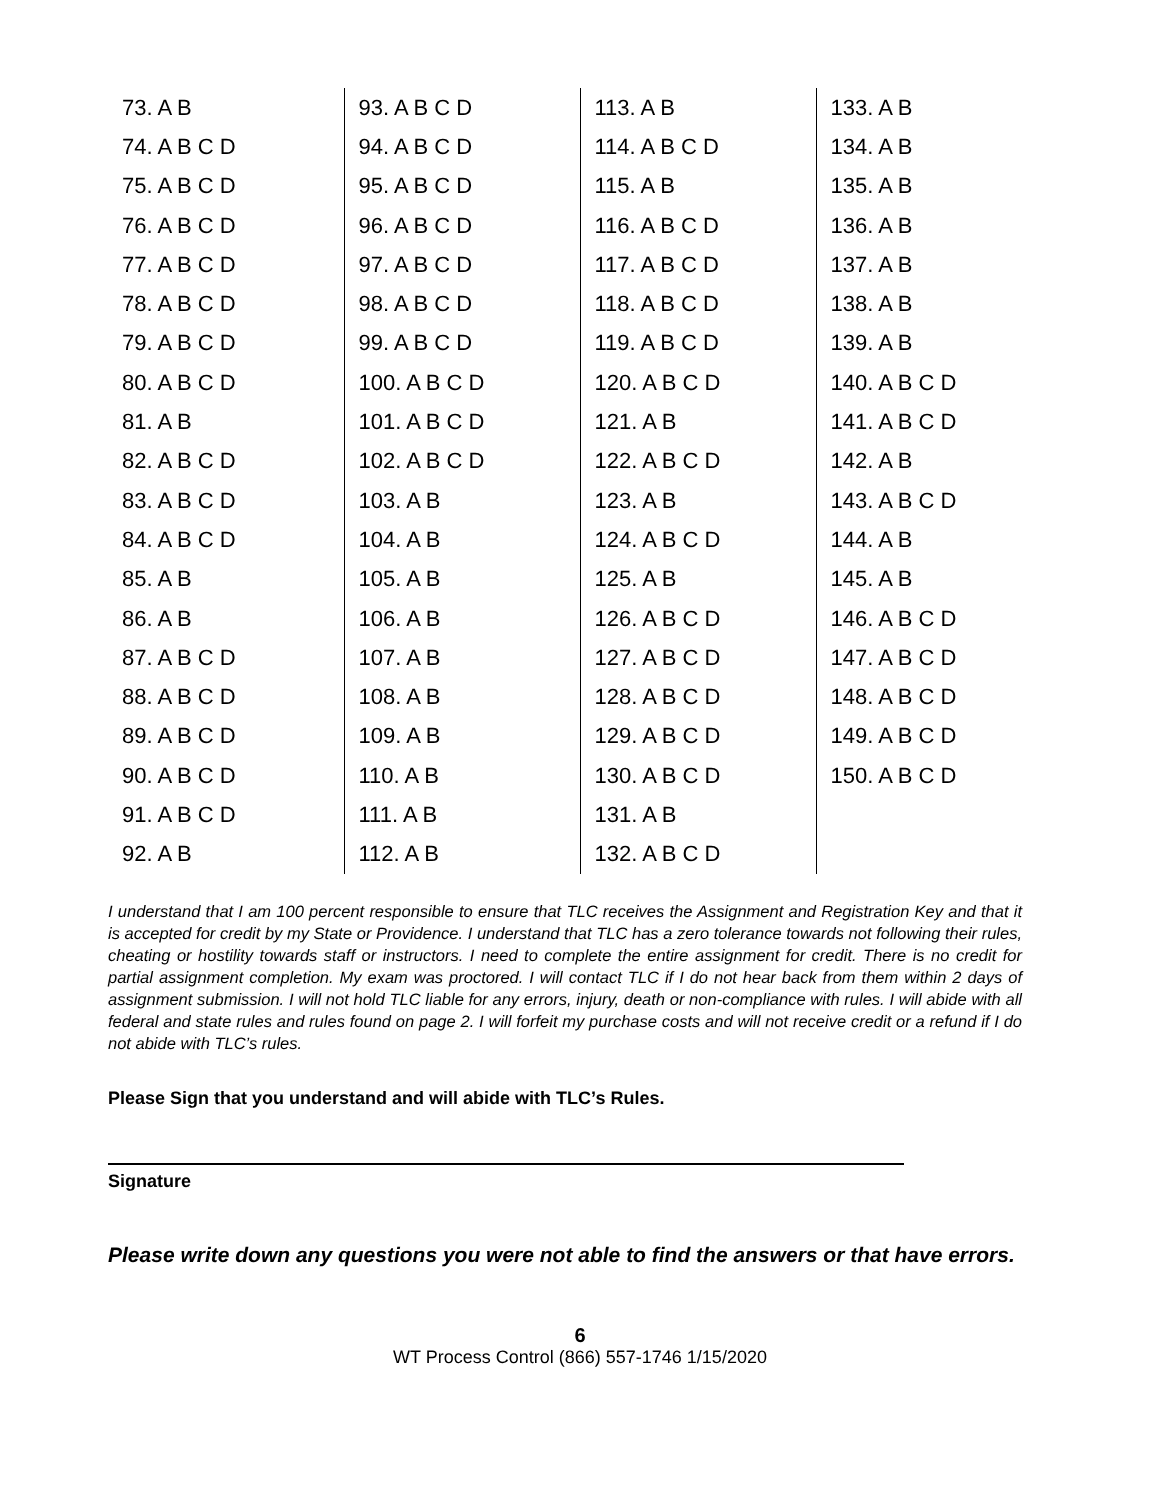| 73. A B | 93. A B C D | 113. A B | 133. A B |
| 74. A B C D | 94. A B C D | 114. A B C D | 134. A B |
| 75. A B C D | 95. A B C D | 115. A B | 135. A B |
| 76. A B C D | 96. A B C D | 116. A B C D | 136. A B |
| 77. A B C D | 97. A B C D | 117. A B C D | 137. A B |
| 78. A B C D | 98. A B C D | 118. A B C D | 138. A B |
| 79. A B C D | 99. A B C D | 119. A B C D | 139. A B |
| 80. A B C D | 100. A B C D | 120. A B C D | 140. A B C D |
| 81. A B | 101. A B C D | 121. A B | 141. A B C D |
| 82. A B C D | 102. A B C D | 122. A B C D | 142. A B |
| 83. A B C D | 103. A B | 123. A B | 143. A B C D |
| 84. A B C D | 104. A B | 124. A B C D | 144. A B |
| 85. A B | 105. A B | 125. A B | 145. A B |
| 86. A B | 106. A B | 126. A B C D | 146. A B C D |
| 87. A B C D | 107. A B | 127. A B C D | 147. A B C D |
| 88. A B C D | 108. A B | 128. A B C D | 148. A B C D |
| 89. A B C D | 109. A B | 129. A B C D | 149. A B C D |
| 90. A B C D | 110. A B | 130. A B C D | 150. A B C D |
| 91. A B C D | 111. A B | 131. A B | |
| 92. A B | 112. A B | 132. A B C D | |
I understand that I am 100 percent responsible to ensure that TLC receives the Assignment and Registration Key and that it is accepted for credit by my State or Providence. I understand that TLC has a zero tolerance towards not following their rules, cheating or hostility towards staff or instructors. I need to complete the entire assignment for credit. There is no credit for partial assignment completion. My exam was proctored. I will contact TLC if I do not hear back from them within 2 days of assignment submission. I will not hold TLC liable for any errors, injury, death or non-compliance with rules. I will abide with all federal and state rules and rules found on page 2. I will forfeit my purchase costs and will not receive credit or a refund if I do not abide with TLC’s rules.
Please Sign that you understand and will abide with TLC’s Rules.
Signature
Please write down any questions you were not able to find the answers or that have errors.
6
WT Process Control (866) 557-1746 1/15/2020